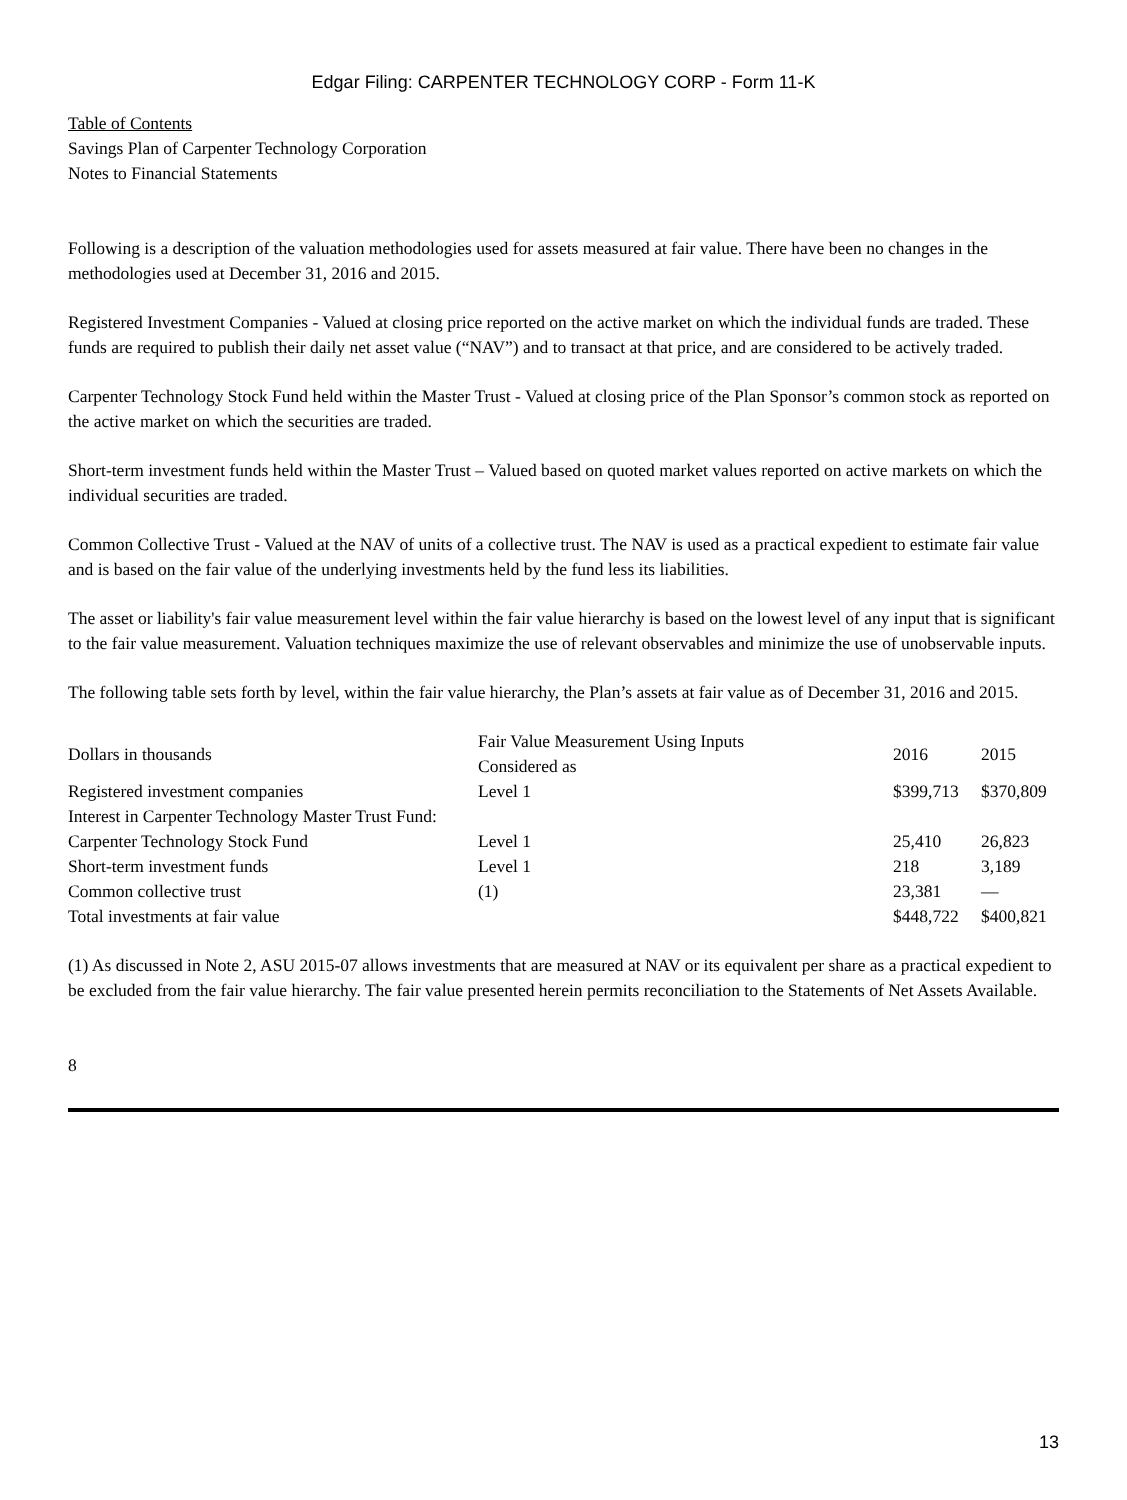Edgar Filing: CARPENTER TECHNOLOGY CORP - Form 11-K
Table of Contents
Savings Plan of Carpenter Technology Corporation
Notes to Financial Statements
Following is a description of the valuation methodologies used for assets measured at fair value. There have been no changes in the methodologies used at December 31, 2016 and 2015.
Registered Investment Companies - Valued at closing price reported on the active market on which the individual funds are traded. These funds are required to publish their daily net asset value (“NAV”) and to transact at that price, and are considered to be actively traded.
Carpenter Technology Stock Fund held within the Master Trust - Valued at closing price of the Plan Sponsor’s common stock as reported on the active market on which the securities are traded.
Short-term investment funds held within the Master Trust – Valued based on quoted market values reported on active markets on which the individual securities are traded.
Common Collective Trust - Valued at the NAV of units of a collective trust. The NAV is used as a practical expedient to estimate fair value and is based on the fair value of the underlying investments held by the fund less its liabilities.
The asset or liability's fair value measurement level within the fair value hierarchy is based on the lowest level of any input that is significant to the fair value measurement. Valuation techniques maximize the use of relevant observables and minimize the use of unobservable inputs.
The following table sets forth by level, within the fair value hierarchy, the Plan’s assets at fair value as of December 31, 2016 and 2015.
| Dollars in thousands | Fair Value Measurement Using Inputs Considered as | 2016 | 2015 |
| Registered investment companies | Level 1 | $399,713 | $370,809 |
| Interest in Carpenter Technology Master Trust Fund: | | | |
| Carpenter Technology Stock Fund | Level 1 | 25,410 | 26,823 |
| Short-term investment funds | Level 1 | 218 | 3,189 |
| Common collective trust | (1) | 23,381 | — |
| Total investments at fair value | | $448,722 | $400,821 |
(1) As discussed in Note 2, ASU 2015-07 allows investments that are measured at NAV or its equivalent per share as a practical expedient to be excluded from the fair value hierarchy. The fair value presented herein permits reconciliation to the Statements of Net Assets Available.
8
13